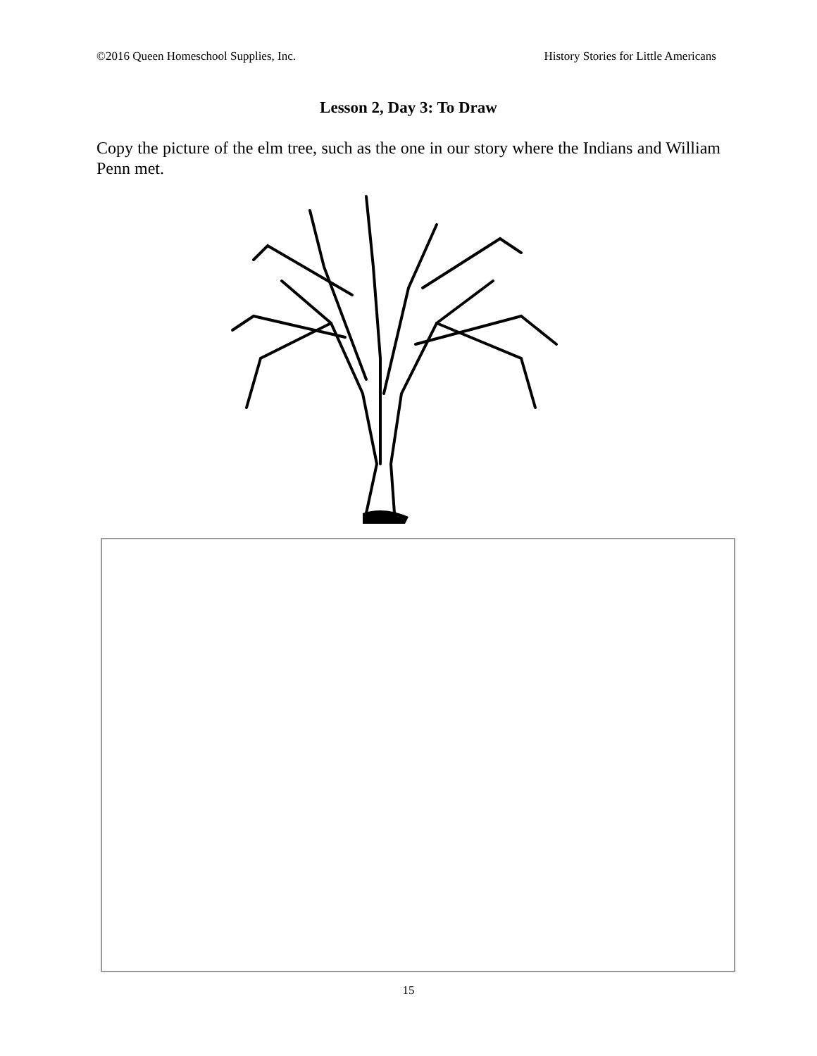©2016 Queen Homeschool Supplies, Inc. History Stories for Little Americans
Lesson 2, Day 3: To Draw
Copy the picture of the elm tree, such as the one in our story where the Indians and William Penn met.
15